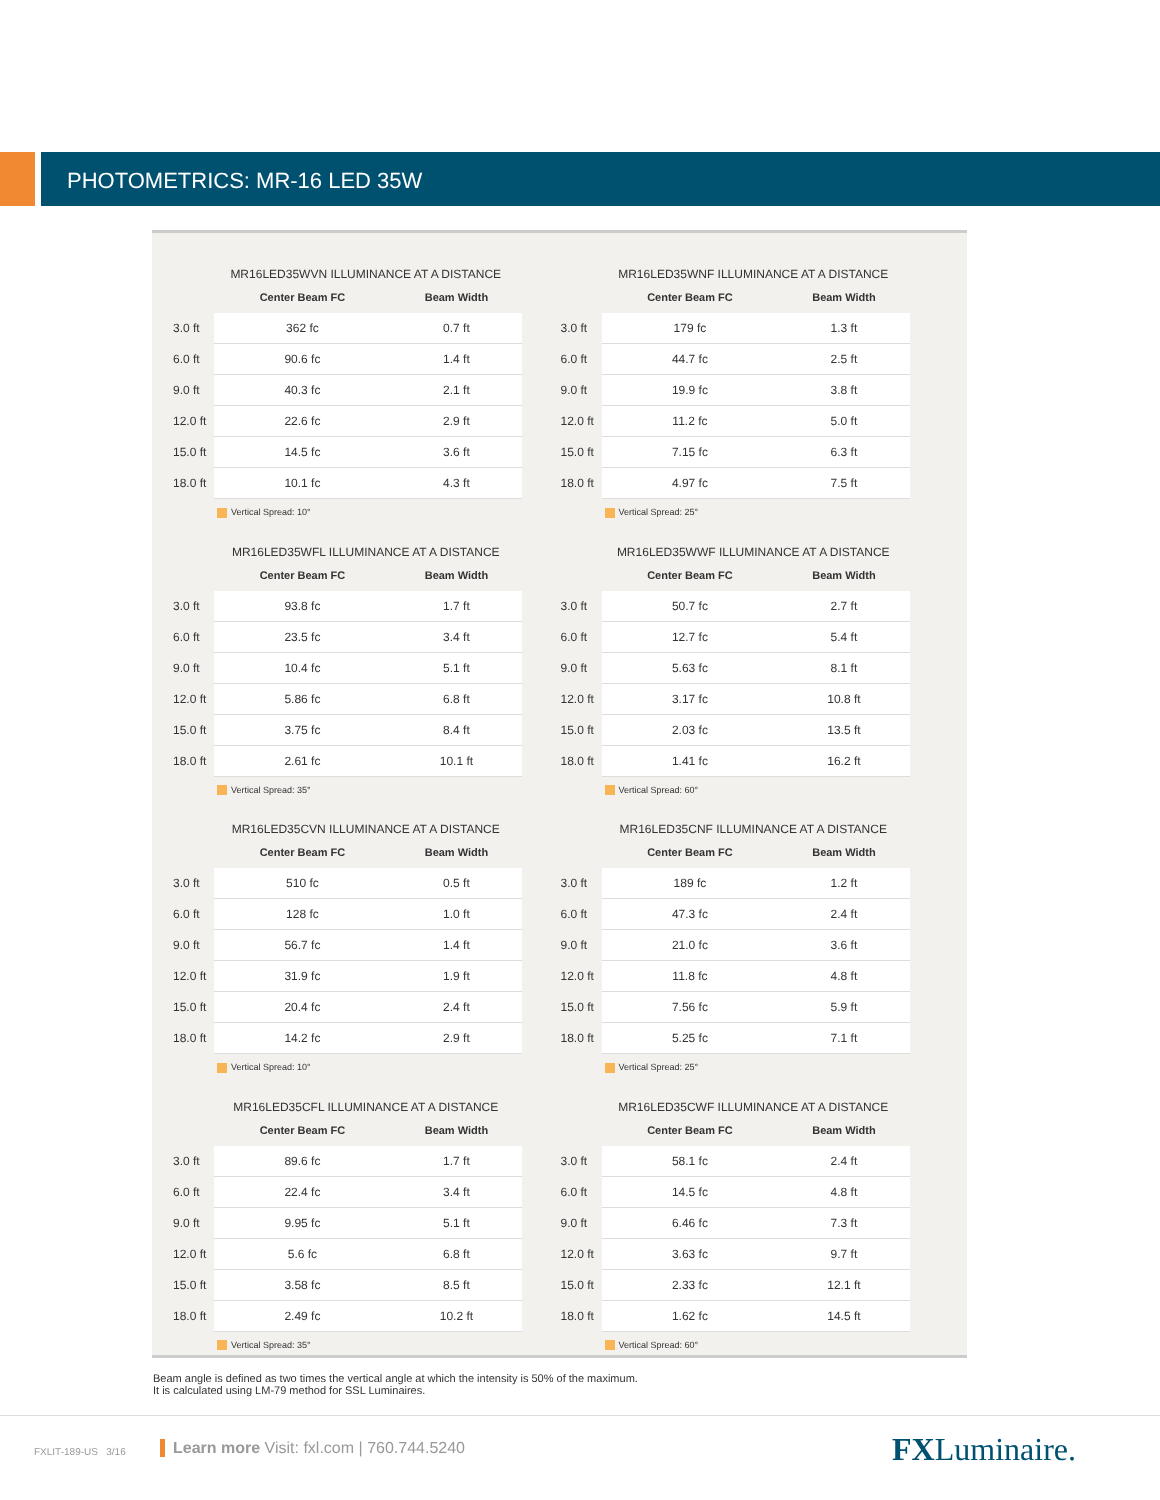PHOTOMETRICS: MR-16 LED 35W
MR16LED35WVN ILLUMINANCE AT A DISTANCE
| | Center Beam FC | Beam Width |
| --- | --- | --- |
| 3.0 ft | 362 fc | 0.7 ft |
| 6.0 ft | 90.6 fc | 1.4 ft |
| 9.0 ft | 40.3 fc | 2.1 ft |
| 12.0 ft | 22.6 fc | 2.9 ft |
| 15.0 ft | 14.5 fc | 3.6 ft |
| 18.0 ft | 10.1 fc | 4.3 ft |
Vertical Spread: 10°
MR16LED35WNF ILLUMINANCE AT A DISTANCE
| | Center Beam FC | Beam Width |
| --- | --- | --- |
| 3.0 ft | 179 fc | 1.3 ft |
| 6.0 ft | 44.7 fc | 2.5 ft |
| 9.0 ft | 19.9 fc | 3.8 ft |
| 12.0 ft | 11.2 fc | 5.0 ft |
| 15.0 ft | 7.15 fc | 6.3 ft |
| 18.0 ft | 4.97 fc | 7.5 ft |
Vertical Spread: 25°
MR16LED35WFL ILLUMINANCE AT A DISTANCE
| | Center Beam FC | Beam Width |
| --- | --- | --- |
| 3.0 ft | 93.8 fc | 1.7 ft |
| 6.0 ft | 23.5 fc | 3.4 ft |
| 9.0 ft | 10.4 fc | 5.1 ft |
| 12.0 ft | 5.86 fc | 6.8 ft |
| 15.0 ft | 3.75 fc | 8.4 ft |
| 18.0 ft | 2.61 fc | 10.1 ft |
Vertical Spread: 35°
MR16LED35WWF ILLUMINANCE AT A DISTANCE
| | Center Beam FC | Beam Width |
| --- | --- | --- |
| 3.0 ft | 50.7 fc | 2.7 ft |
| 6.0 ft | 12.7 fc | 5.4 ft |
| 9.0 ft | 5.63 fc | 8.1 ft |
| 12.0 ft | 3.17 fc | 10.8 ft |
| 15.0 ft | 2.03 fc | 13.5 ft |
| 18.0 ft | 1.41 fc | 16.2 ft |
Vertical Spread: 60°
MR16LED35CVN ILLUMINANCE AT A DISTANCE
| | Center Beam FC | Beam Width |
| --- | --- | --- |
| 3.0 ft | 510 fc | 0.5 ft |
| 6.0 ft | 128 fc | 1.0 ft |
| 9.0 ft | 56.7 fc | 1.4 ft |
| 12.0 ft | 31.9 fc | 1.9 ft |
| 15.0 ft | 20.4 fc | 2.4 ft |
| 18.0 ft | 14.2 fc | 2.9 ft |
Vertical Spread: 10°
MR16LED35CNF ILLUMINANCE AT A DISTANCE
| | Center Beam FC | Beam Width |
| --- | --- | --- |
| 3.0 ft | 189 fc | 1.2 ft |
| 6.0 ft | 47.3 fc | 2.4 ft |
| 9.0 ft | 21.0 fc | 3.6 ft |
| 12.0 ft | 11.8 fc | 4.8 ft |
| 15.0 ft | 7.56 fc | 5.9 ft |
| 18.0 ft | 5.25 fc | 7.1 ft |
Vertical Spread: 25°
MR16LED35CFL ILLUMINANCE AT A DISTANCE
| | Center Beam FC | Beam Width |
| --- | --- | --- |
| 3.0 ft | 89.6 fc | 1.7 ft |
| 6.0 ft | 22.4 fc | 3.4 ft |
| 9.0 ft | 9.95 fc | 5.1 ft |
| 12.0 ft | 5.6 fc | 6.8 ft |
| 15.0 ft | 3.58 fc | 8.5 ft |
| 18.0 ft | 2.49 fc | 10.2 ft |
Vertical Spread: 35°
MR16LED35CWF ILLUMINANCE AT A DISTANCE
| | Center Beam FC | Beam Width |
| --- | --- | --- |
| 3.0 ft | 58.1 fc | 2.4 ft |
| 6.0 ft | 14.5 fc | 4.8 ft |
| 9.0 ft | 6.46 fc | 7.3 ft |
| 12.0 ft | 3.63 fc | 9.7 ft |
| 15.0 ft | 2.33 fc | 12.1 ft |
| 18.0 ft | 1.62 fc | 14.5 ft |
Vertical Spread: 60°
Beam angle is defined as two times the vertical angle at which the intensity is 50% of the maximum.
It is calculated using LM-79 method for SSL Luminaires.
FXLIT-189-US 3/16
Learn more Visit: fxl.com | 760.744.5240
FXLuminaire.